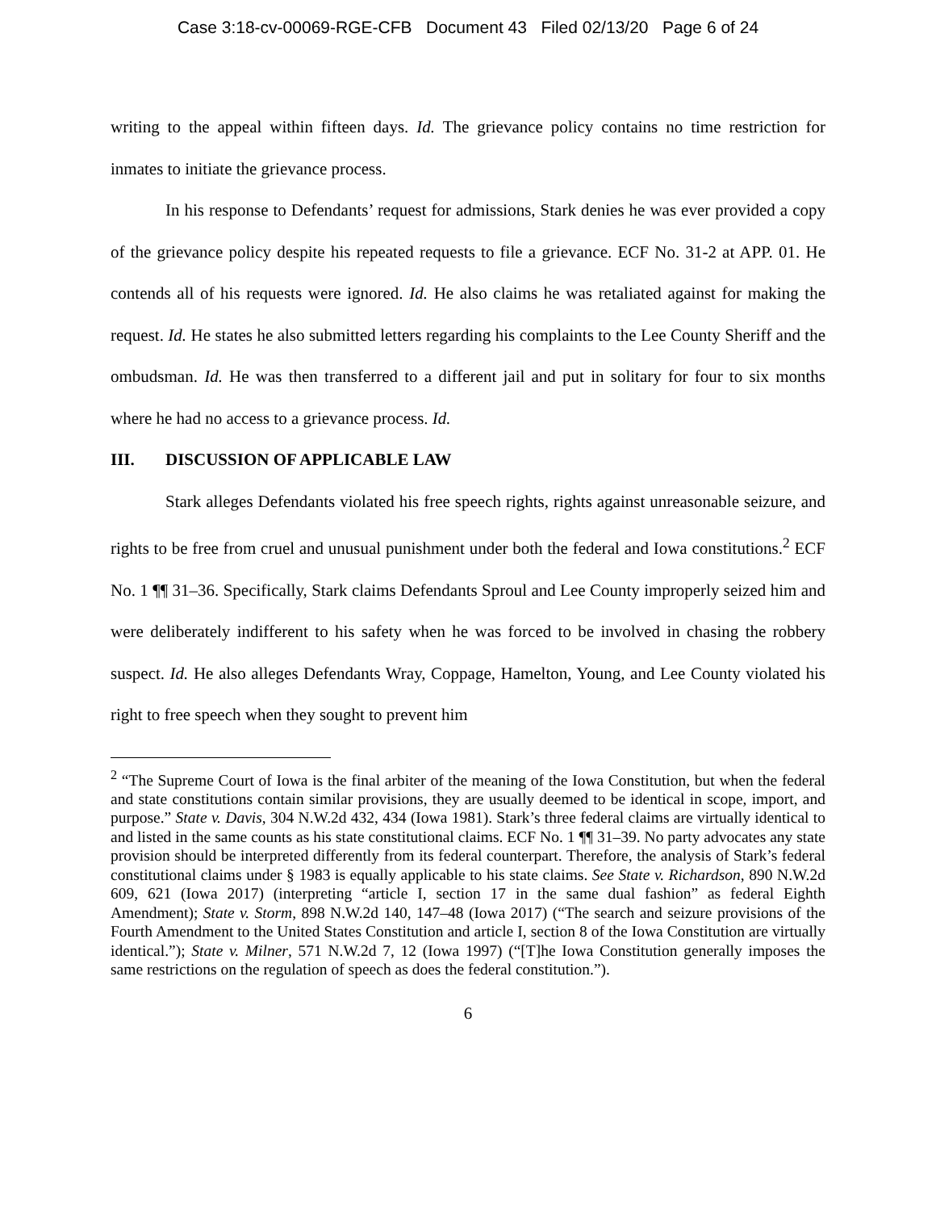Case 3:18-cv-00069-RGE-CFB Document 43 Filed 02/13/20 Page 6 of 24
writing to the appeal within fifteen days. Id. The grievance policy contains no time restriction for inmates to initiate the grievance process.
In his response to Defendants’ request for admissions, Stark denies he was ever provided a copy of the grievance policy despite his repeated requests to file a grievance. ECF No. 31-2 at APP. 01. He contends all of his requests were ignored. Id. He also claims he was retaliated against for making the request. Id. He states he also submitted letters regarding his complaints to the Lee County Sheriff and the ombudsman. Id. He was then transferred to a different jail and put in solitary for four to six months where he had no access to a grievance process. Id.
III. DISCUSSION OF APPLICABLE LAW
Stark alleges Defendants violated his free speech rights, rights against unreasonable seizure, and rights to be free from cruel and unusual punishment under both the federal and Iowa constitutions.<sup>2</sup> ECF No. 1 ¶¶ 31–36. Specifically, Stark claims Defendants Sproul and Lee County improperly seized him and were deliberately indifferent to his safety when he was forced to be involved in chasing the robbery suspect. Id. He also alleges Defendants Wray, Coppage, Hamelton, Young, and Lee County violated his right to free speech when they sought to prevent him
<sup>2</sup> “The Supreme Court of Iowa is the final arbiter of the meaning of the Iowa Constitution, but when the federal and state constitutions contain similar provisions, they are usually deemed to be identical in scope, import, and purpose.” State v. Davis, 304 N.W.2d 432, 434 (Iowa 1981). Stark’s three federal claims are virtually identical to and listed in the same counts as his state constitutional claims. ECF No. 1 ¶¶ 31–39. No party advocates any state provision should be interpreted differently from its federal counterpart. Therefore, the analysis of Stark’s federal constitutional claims under § 1983 is equally applicable to his state claims. See State v. Richardson, 890 N.W.2d 609, 621 (Iowa 2017) (interpreting “article I, section 17 in the same dual fashion” as federal Eighth Amendment); State v. Storm, 898 N.W.2d 140, 147–48 (Iowa 2017) (“The search and seizure provisions of the Fourth Amendment to the United States Constitution and article I, section 8 of the Iowa Constitution are virtually identical.”); State v. Milner, 571 N.W.2d 7, 12 (Iowa 1997) (“[T]he Iowa Constitution generally imposes the same restrictions on the regulation of speech as does the federal constitution.”).
6